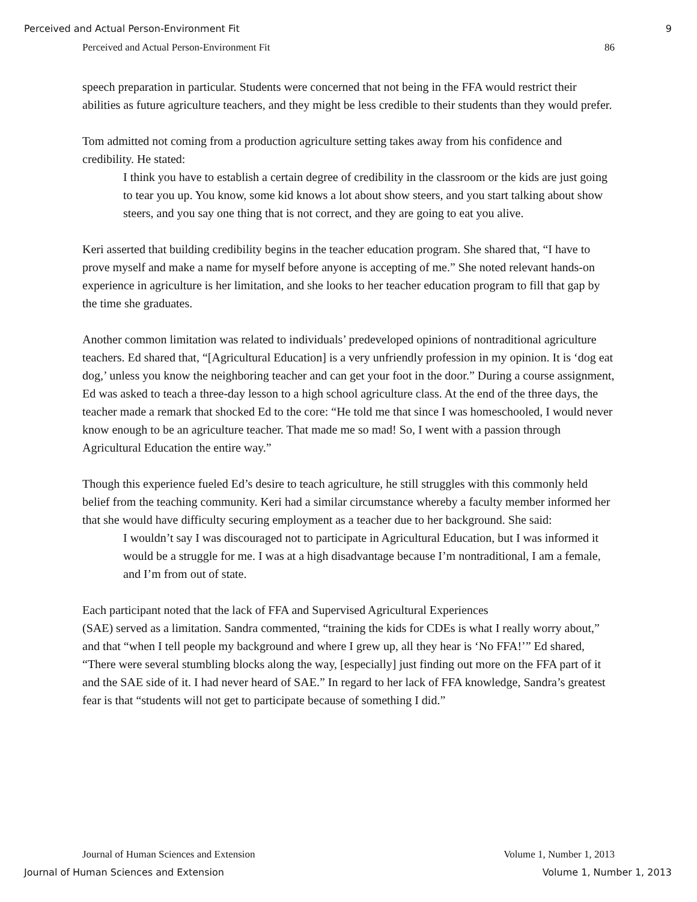Perceived and Actual Person-Environment Fit 9
Perceived and Actual Person-Environment Fit 86
speech preparation in particular. Students were concerned that not being in the FFA would restrict their abilities as future agriculture teachers, and they might be less credible to their students than they would prefer.
Tom admitted not coming from a production agriculture setting takes away from his confidence and credibility. He stated:
I think you have to establish a certain degree of credibility in the classroom or the kids are just going to tear you up. You know, some kid knows a lot about show steers, and you start talking about show steers, and you say one thing that is not correct, and they are going to eat you alive.
Keri asserted that building credibility begins in the teacher education program. She shared that, “I have to prove myself and make a name for myself before anyone is accepting of me.” She noted relevant hands-on experience in agriculture is her limitation, and she looks to her teacher education program to fill that gap by the time she graduates.
Another common limitation was related to individuals’ predeveloped opinions of nontraditional agriculture teachers. Ed shared that, “[Agricultural Education] is a very unfriendly profession in my opinion. It is ‘dog eat dog,’ unless you know the neighboring teacher and can get your foot in the door.” During a course assignment, Ed was asked to teach a three-day lesson to a high school agriculture class. At the end of the three days, the teacher made a remark that shocked Ed to the core: “He told me that since I was homeschooled, I would never know enough to be an agriculture teacher. That made me so mad! So, I went with a passion through Agricultural Education the entire way.”
Though this experience fueled Ed’s desire to teach agriculture, he still struggles with this commonly held belief from the teaching community. Keri had a similar circumstance whereby a faculty member informed her that she would have difficulty securing employment as a teacher due to her background. She said:
I wouldn’t say I was discouraged not to participate in Agricultural Education, but I was informed it would be a struggle for me. I was at a high disadvantage because I’m nontraditional, I am a female, and I’m from out of state.
Each participant noted that the lack of FFA and Supervised Agricultural Experiences
(SAE) served as a limitation. Sandra commented, “training the kids for CDEs is what I really worry about,” and that “when I tell people my background and where I grew up, all they hear is ‘No FFA!’” Ed shared, “There were several stumbling blocks along the way, [especially] just finding out more on the FFA part of it and the SAE side of it. I had never heard of SAE.” In regard to her lack of FFA knowledge, Sandra’s greatest fear is that “students will not get to participate because of something I did.”
Journal of Human Sciences and Extension Volume 1, Number 1, 2013
Journal of Human Sciences and Extension Volume 1, Number 1, 2013